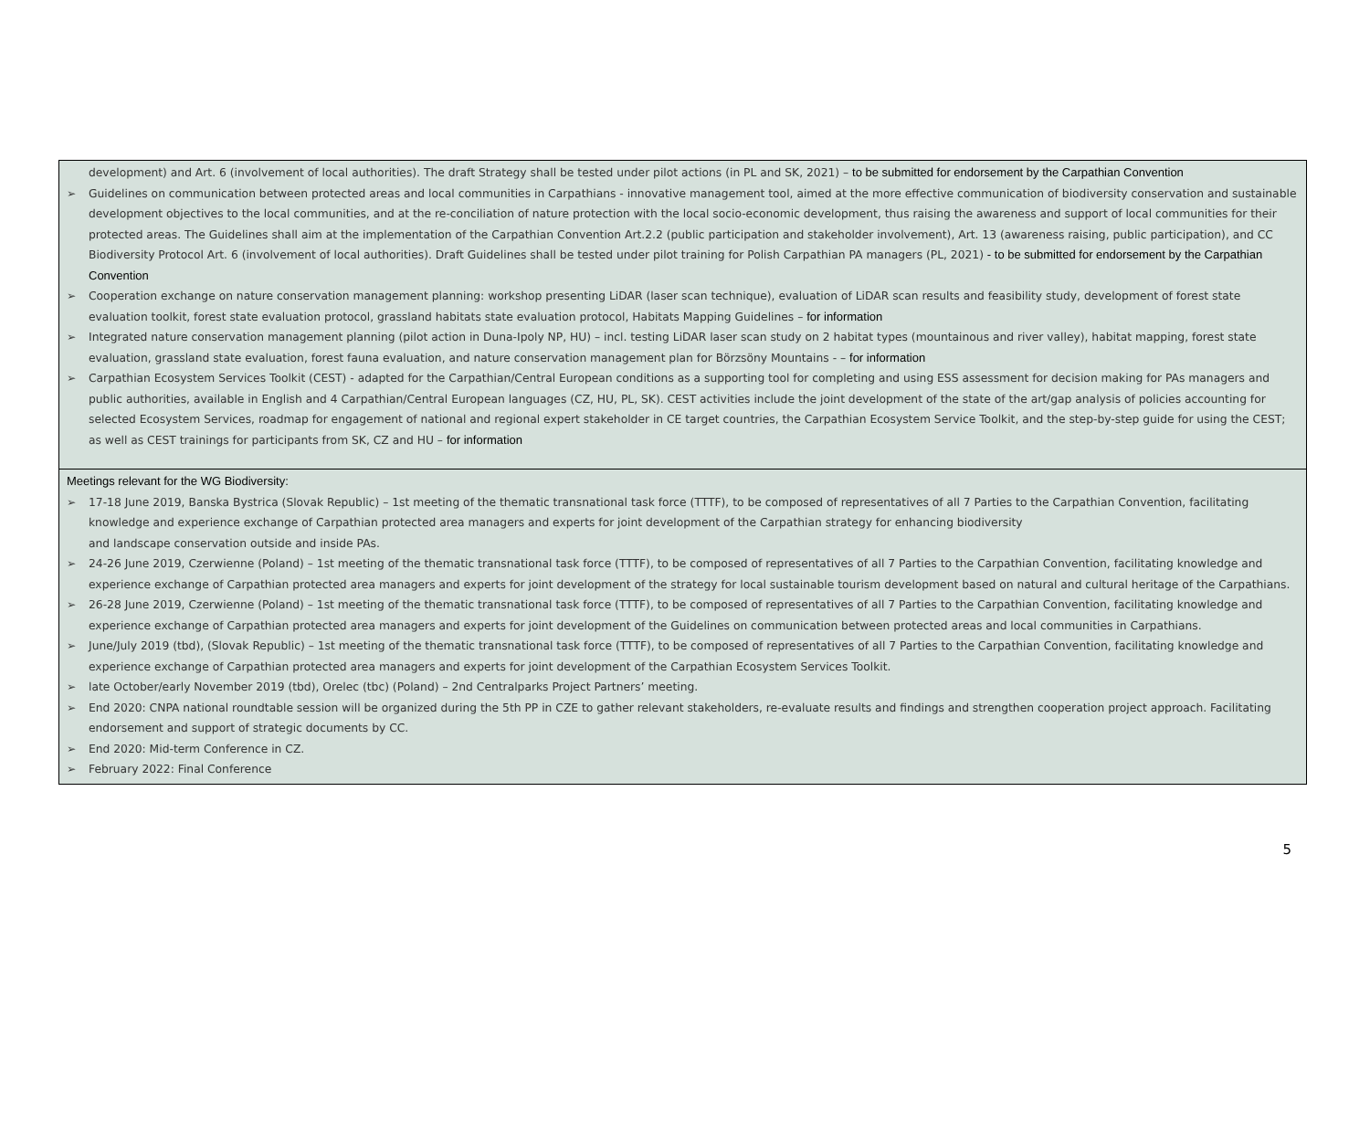| development) and Art. 6 (involvement of local authorities). The draft Strategy shall be tested under pilot actions (in PL and SK, 2021) – to be submitted for endorsement by the Carpathian Convention ➢ Guidelines on communication between protected areas and local communities in Carpathians - innovative management tool, aimed at the more effective communication of biodiversity conservation and sustainable development objectives to the local communities, and at the re-conciliation of nature protection with the local socio-economic development, thus raising the awareness and support of local communities for their protected areas. The Guidelines shall aim at the implementation of the Carpathian Convention Art.2.2 (public participation and stakeholder involvement), Art. 13 (awareness raising, public participation), and CC Biodiversity Protocol Art. 6 (involvement of local authorities). Draft Guidelines shall be tested under pilot training for Polish Carpathian PA managers (PL, 2021) - to be submitted for endorsement by the Carpathian Convention ➢ Cooperation exchange on nature conservation management planning: workshop presenting LiDAR (laser scan technique), evaluation of LiDAR scan results and feasibility study, development of forest state evaluation toolkit, forest state evaluation protocol, grassland habitats state evaluation protocol, Habitats Mapping Guidelines – for information ➢ Integrated nature conservation management planning (pilot action in Duna-Ipoly NP, HU) – incl. testing LiDAR laser scan study on 2 habitat types (mountainous and river valley), habitat mapping, forest state evaluation, grassland state evaluation, forest fauna evaluation, and nature conservation management plan for Börzsöny Mountains - – for information ➢ Carpathian Ecosystem Services Toolkit (CEST) - adapted for the Carpathian/Central European conditions as a supporting tool for completing and using ESS assessment for decision making for PAs managers and public authorities, available in English and 4 Carpathian/Central European languages (CZ, HU, PL, SK). CEST activities include the joint development of the state of the art/gap analysis of policies accounting for selected Ecosystem Services, roadmap for engagement of national and regional expert stakeholder in CE target countries, the Carpathian Ecosystem Service Toolkit, and the step-by-step guide for using the CEST; as well as CEST trainings for participants from SK, CZ and HU – for information |
| Meetings relevant for the WG Biodiversity: ➢ 17-18 June 2019, Banska Bystrica (Slovak Republic) – 1st meeting of the thematic transnational task force (TTTF), to be composed of representatives of all 7 Parties to the Carpathian Convention, facilitating knowledge and experience exchange of Carpathian protected area managers and experts for joint development of the Carpathian strategy for enhancing biodiversity and landscape conservation outside and inside PAs. ➢ 24-26 June 2019, Czerwienne (Poland) – 1st meeting of the thematic transnational task force (TTTF), to be composed of representatives of all 7 Parties to the Carpathian Convention, facilitating knowledge and experience exchange of Carpathian protected area managers and experts for joint development of the strategy for local sustainable tourism development based on natural and cultural heritage of the Carpathians. ➢ 26-28 June 2019, Czerwienne (Poland) – 1st meeting of the thematic transnational task force (TTTF), to be composed of representatives of all 7 Parties to the Carpathian Convention, facilitating knowledge and experience exchange of Carpathian protected area managers and experts for joint development of the Guidelines on communication between protected areas and local communities in Carpathians. ➢ June/July 2019 (tbd), (Slovak Republic) – 1st meeting of the thematic transnational task force (TTTF), to be composed of representatives of all 7 Parties to the Carpathian Convention, facilitating knowledge and experience exchange of Carpathian protected area managers and experts for joint development of the Carpathian Ecosystem Services Toolkit. ➢ late October/early November 2019 (tbd), Orelec (tbc) (Poland) – 2nd Centralparks Project Partners’ meeting. ➢ End 2020: CNPA national roundtable session will be organized during the 5th PP in CZE to gather relevant stakeholders, re-evaluate results and findings and strengthen cooperation project approach. Facilitating endorsement and support of strategic documents by CC. ➢ End 2020: Mid-term Conference in CZ. ➢ February 2022: Final Conference |
5